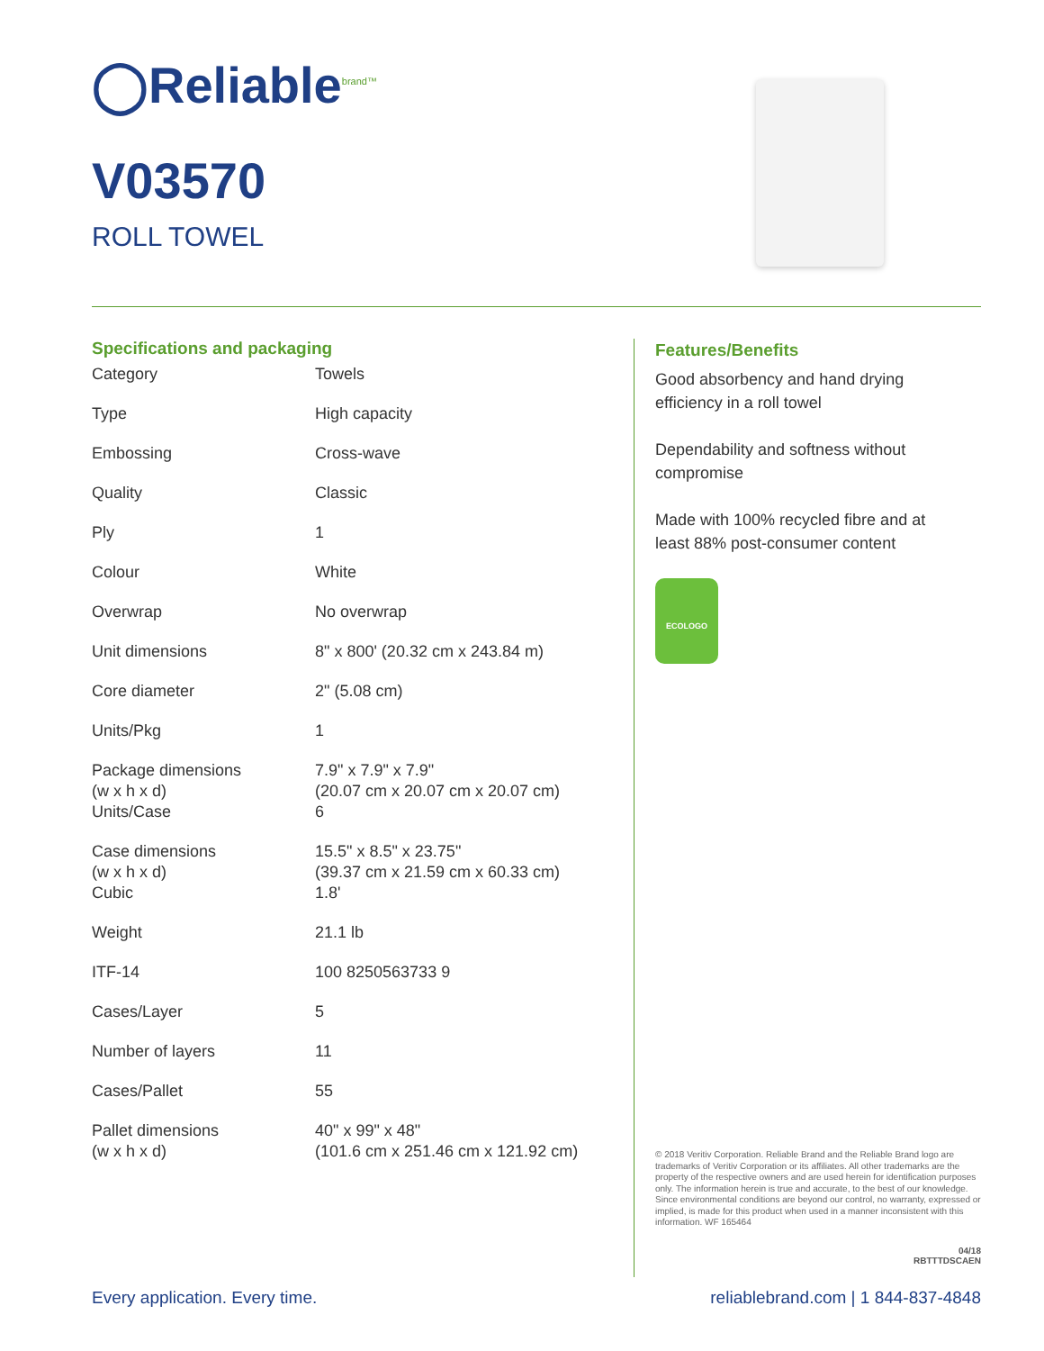◯Reliable<sup>brand™</sup>
V03570
ROLL TOWEL
Specifications and packaging
| Category | Towels |
| Type | High capacity |
| Embossing | Cross-wave |
| Quality | Classic |
| Ply | 1 |
| Colour | White |
| Overwrap | No overwrap |
| Unit dimensions | 8" x 800' (20.32 cm x 243.84 m) |
| Core diameter | 2" (5.08 cm) |
| Units/Pkg | 1 |
| Package dimensions (w x h x d) | 7.9" x 7.9" x 7.9" (20.07 cm x 20.07 cm x 20.07 cm) |
| Units/Case | 6 |
| Case dimensions (w x h x d) | 15.5" x 8.5" x 23.75" (39.37 cm x 21.59 cm x 60.33 cm) |
| Cubic | 1.8' |
| Weight | 21.1 lb |
| ITF-14 | 100 8250563733 9 |
| Cases/Layer | 5 |
| Number of layers | 11 |
| Cases/Pallet | 55 |
| Pallet dimensions (w x h x d) | 40" x 99" x 48" (101.6 cm x 251.46 cm x 121.92 cm) |
Features/Benefits
Good absorbency and hand drying efficiency in a roll towel
Dependability and softness without compromise
Made with 100% recycled fibre and at least 88% post-consumer content
ECOLOGO
© 2018 Veritiv Corporation. Reliable Brand and the Reliable Brand logo are trademarks of Veritiv Corporation or its affiliates. All other trademarks are the property of the respective owners and are used herein for identification purposes only. The information herein is true and accurate, to the best of our knowledge. Since environmental conditions are beyond our control, no warranty, expressed or implied, is made for this product when used in a manner inconsistent with this information. WF 165464
04/18
RBTTTDSCAEN
Every application. Every time.
reliablebrand.com | 1 844-837-4848